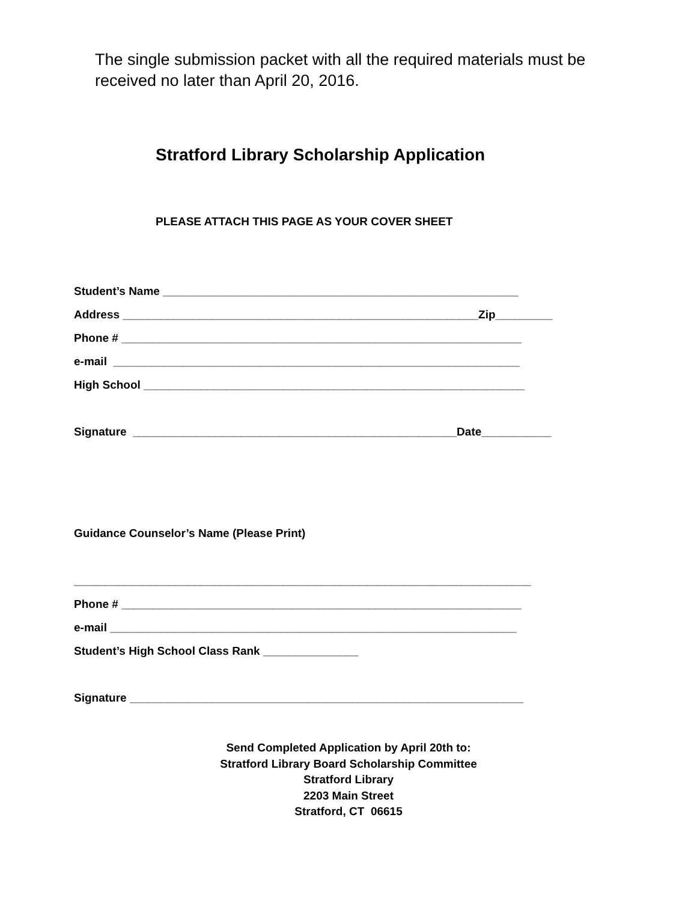The single submission packet with all the required materials must be received no later than April 20, 2016.
Stratford Library Scholarship Application
PLEASE ATTACH THIS PAGE AS YOUR COVER SHEET
Student’s Name ________________________________________________________
Address ________________________________________________________Zip_________
Phone # _______________________________________________________________
e-mail ________________________________________________________________
High School ____________________________________________________________
Signature ___________________________________________________Date___________
Guidance Counselor’s Name (Please Print)
________________________________________________________________________
Phone # _______________________________________________________________
e-mail ________________________________________________________________
Student’s High School Class Rank _______________
Signature ______________________________________________________________
Send Completed Application by April 20th to:
Stratford Library Board Scholarship Committee
Stratford Library
2203 Main Street
Stratford, CT 06615